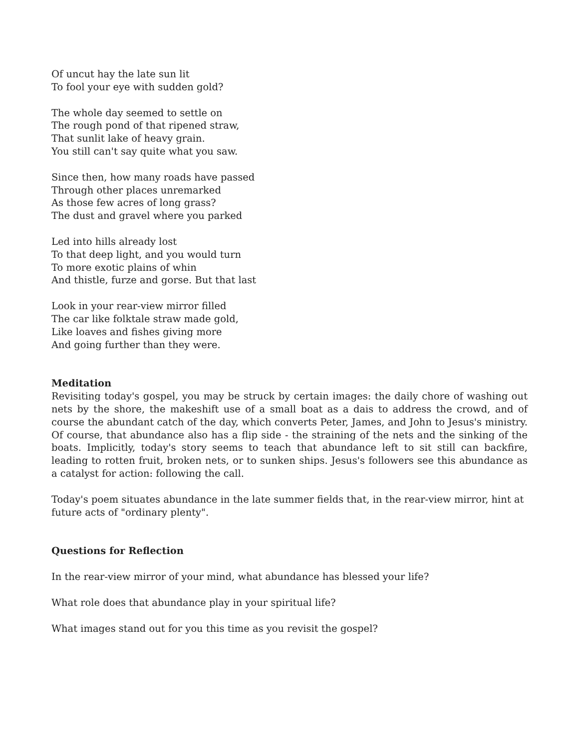Of uncut hay the late sun lit
To fool your eye with sudden gold?
The whole day seemed to settle on
The rough pond of that ripened straw,
That sunlit lake of heavy grain.
You still can't say quite what you saw.
Since then, how many roads have passed
Through other places unremarked
As those few acres of long grass?
The dust and gravel where you parked
Led into hills already lost
To that deep light, and you would turn
To more exotic plains of whin
And thistle, furze and gorse. But that last
Look in your rear-view mirror filled
The car like folktale straw made gold,
Like loaves and fishes giving more
And going further than they were.
Meditation
Revisiting today's gospel, you may be struck by certain images: the daily chore of washing out nets by the shore, the makeshift use of a small boat as a dais to address the crowd, and of course the abundant catch of the day, which converts Peter, James, and John to Jesus's ministry. Of course, that abundance also has a flip side - the straining of the nets and the sinking of the boats. Implicitly, today's story seems to teach that abundance left to sit still can backfire, leading to rotten fruit, broken nets, or to sunken ships. Jesus's followers see this abundance as a catalyst for action: following the call.
Today's poem situates abundance in the late summer fields that, in the rear-view mirror, hint at future acts of "ordinary plenty".
Questions for Reflection
In the rear-view mirror of your mind, what abundance has blessed your life?
What role does that abundance play in your spiritual life?
What images stand out for you this time as you revisit the gospel?